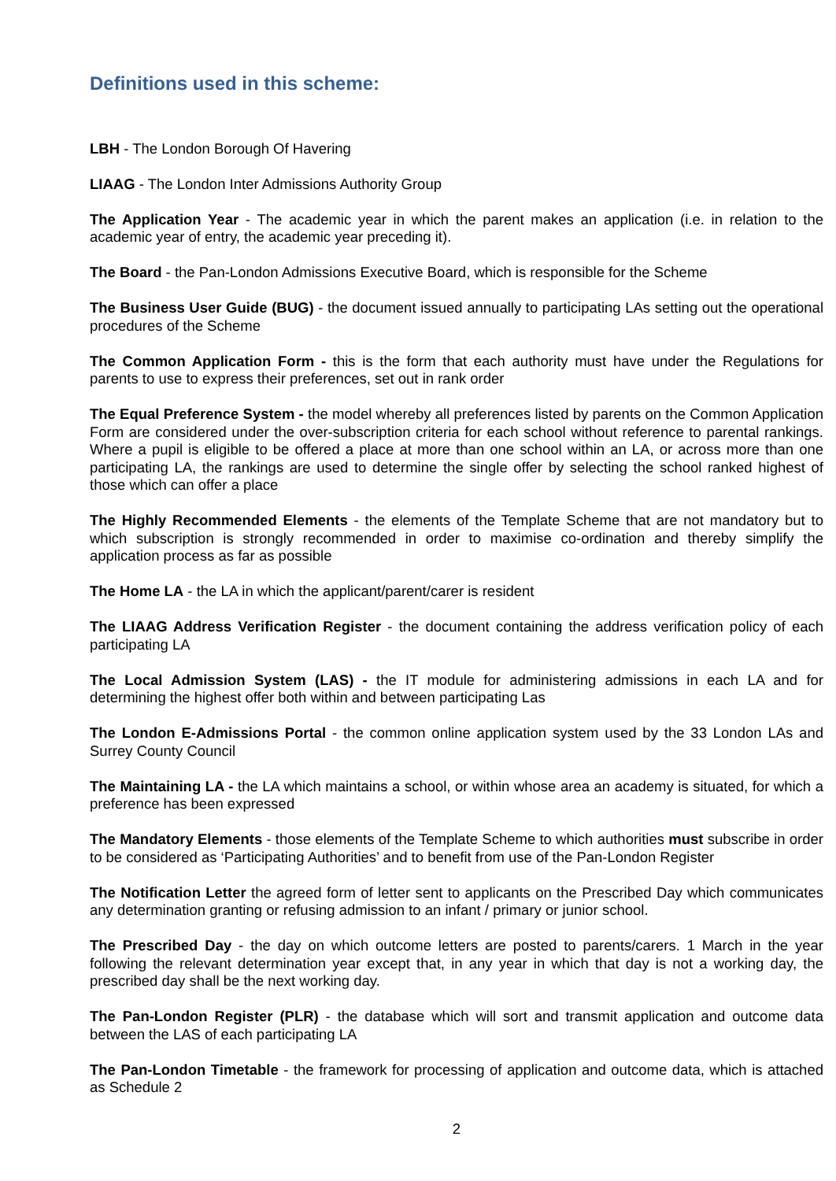Definitions used in this scheme:
LBH - The London Borough Of Havering
LIAAG - The London Inter Admissions Authority Group
The Application Year - The academic year in which the parent makes an application (i.e. in relation to the academic year of entry, the academic year preceding it).
The Board - the Pan-London Admissions Executive Board, which is responsible for the Scheme
The Business User Guide (BUG) - the document issued annually to participating LAs setting out the operational procedures of the Scheme
The Common Application Form - this is the form that each authority must have under the Regulations for parents to use to express their preferences, set out in rank order
The Equal Preference System - the model whereby all preferences listed by parents on the Common Application Form are considered under the over-subscription criteria for each school without reference to parental rankings. Where a pupil is eligible to be offered a place at more than one school within an LA, or across more than one participating LA, the rankings are used to determine the single offer by selecting the school ranked highest of those which can offer a place
The Highly Recommended Elements - the elements of the Template Scheme that are not mandatory but to which subscription is strongly recommended in order to maximise co-ordination and thereby simplify the application process as far as possible
The Home LA - the LA in which the applicant/parent/carer is resident
The LIAAG Address Verification Register - the document containing the address verification policy of each participating LA
The Local Admission System (LAS) - the IT module for administering admissions in each LA and for determining the highest offer both within and between participating Las
The London E-Admissions Portal - the common online application system used by the 33 London LAs and Surrey County Council
The Maintaining LA - the LA which maintains a school, or within whose area an academy is situated, for which a preference has been expressed
The Mandatory Elements - those elements of the Template Scheme to which authorities must subscribe in order to be considered as ‘Participating Authorities’ and to benefit from use of the Pan-London Register
The Notification Letter the agreed form of letter sent to applicants on the Prescribed Day which communicates any determination granting or refusing admission to an infant / primary or junior school.
The Prescribed Day - the day on which outcome letters are posted to parents/carers. 1 March in the year following the relevant determination year except that, in any year in which that day is not a working day, the prescribed day shall be the next working day.
The Pan-London Register (PLR) - the database which will sort and transmit application and outcome data between the LAS of each participating LA
The Pan-London Timetable - the framework for processing of application and outcome data, which is attached as Schedule 2
2